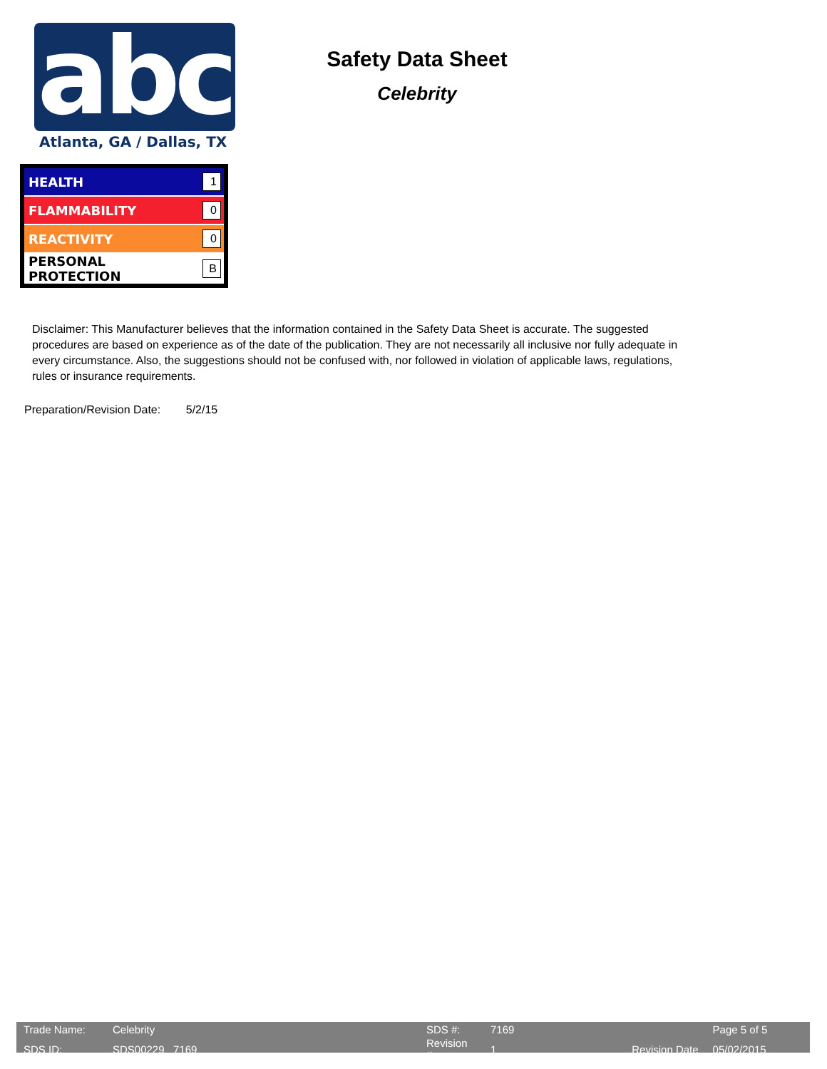abc Atlanta, GA / Dallas, TX
Safety Data Sheet
Celebrity
| HEALTH | 1 |
| FLAMMABILITY | 0 |
| REACTIVITY | 0 |
| PERSONAL PROTECTION | B |
Disclaimer: This Manufacturer believes that the information contained in the Safety Data Sheet is accurate. The suggested procedures are based on experience as of the date of the publication. They are not necessarily all inclusive nor fully adequate in every circumstance. Also, the suggestions should not be confused with, nor followed in violation of applicable laws, regulations, rules or insurance requirements.
Preparation/Revision Date: 5/2/15
| Trade Name: | Celebrity | SDS #: | 7169 | | Page 5 of 5 |
| SDS ID: | SDS00229 7169 | Revision # | 1 | Revision Date | 05/02/2015 |